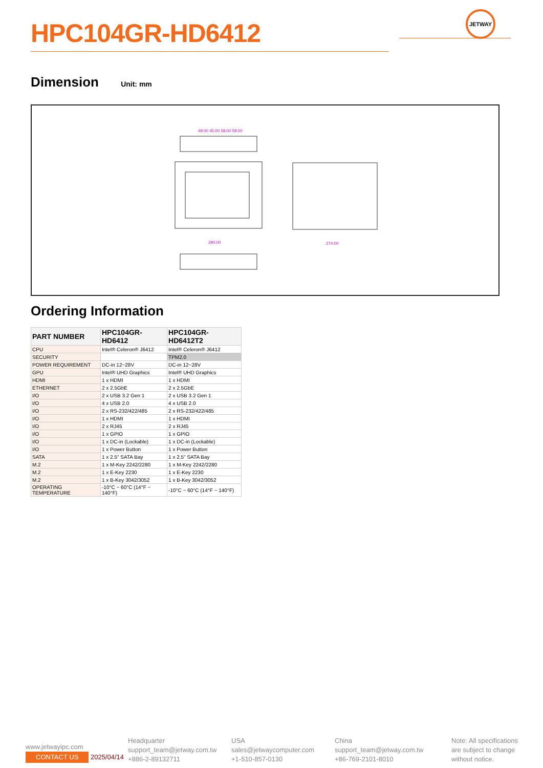HPC104GR-HD6412
JETWAY
Dimension Unit: mm
49.00 45.00 58.00 58.00
290.00
274.00
Ordering Information
| PART NUMBER | HPC104GR-HD6412 | HPC104GR-HD6412T2 |
| --- | --- | --- |
| CPU | Intel® Celeron® J6412 | Intel® Celeron® J6412 |
| SECURITY | | TPM2.0 |
| POWER REQUIREMENT | DC-in 12~28V | DC-in 12~28V |
| GPU | Intel® UHD Graphics | Intel® UHD Graphics |
| HDMI | 1 x HDMI | 1 x HDMI |
| ETHERNET | 2 x 2.5GbE | 2 x 2.5GbE |
| I/O | 2 x USB 3.2 Gen 1 | 2 x USB 3.2 Gen 1 |
| I/O | 4 x USB 2.0 | 4 x USB 2.0 |
| I/O | 2 x RS-232/422/485 | 2 x RS-232/422/485 |
| I/O | 1 x HDMI | 1 x HDMI |
| I/O | 2 x RJ45 | 2 x RJ45 |
| I/O | 1 x GPIO | 1 x GPIO |
| I/O | 1 x DC-in (Lockable) | 1 x DC-in (Lockable) |
| I/O | 1 x Power Button | 1 x Power Button |
| SATA | 1 x 2.5" SATA Bay | 1 x 2.5" SATA Bay |
| M.2 | 1 x M-Key 2242/2280 | 1 x M-Key 2242/2280 |
| M.2 | 1 x E-Key 2230 | 1 x E-Key 2230 |
| M.2 | 1 x B-Key 3042/3052 | 1 x B-Key 3042/3052 |
| OPERATING TEMPERATURE | -10°C ~ 60°C (14°F ~ 140°F) | -10°C ~ 60°C (14°F ~ 140°F) |
www.jetwayipc.com
CONTACT US 2025/04/14
Headquarter
support_team@jetway.com.tw
+886-2-89132711
USA
sales@jetwaycomputer.com
+1-510-857-0130
China
support_team@jetway.com.tw
+86-769-2101-8010
Note: All specifications
are subject to change
without notice.